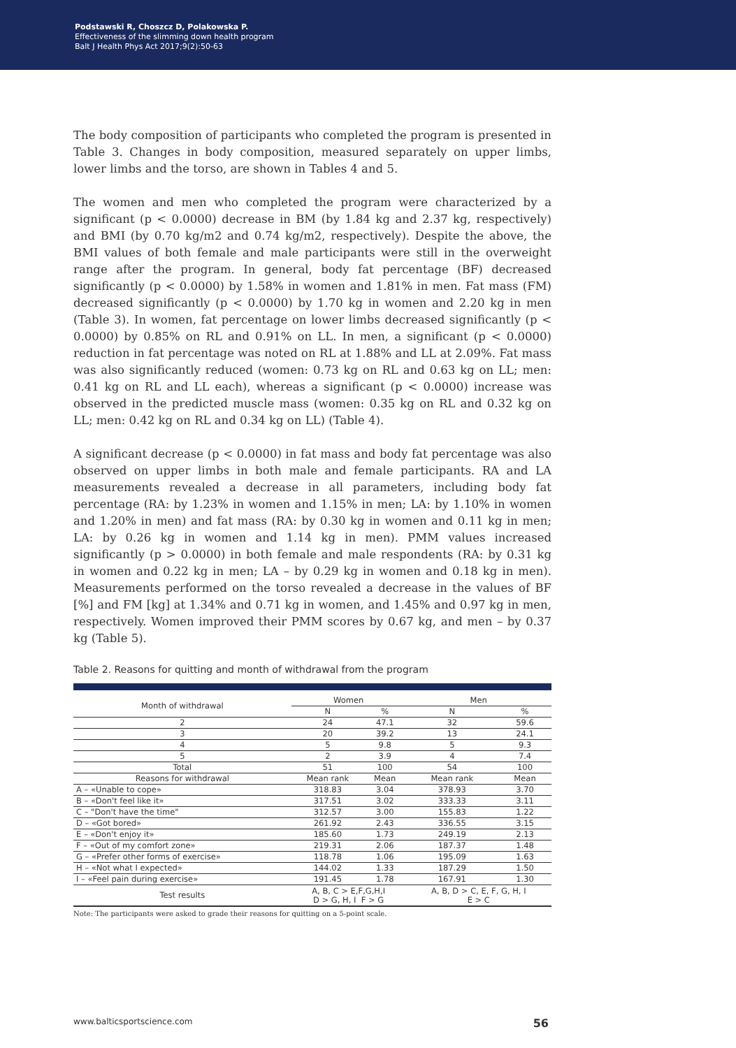Podstawski R, Choszcz D, Polakowska P.
Effectiveness of the slimming down health program
Balt J Health Phys Act 2017;9(2):50-63
The body composition of participants who completed the program is presented in Table 3. Changes in body composition, measured separately on upper limbs, lower limbs and the torso, are shown in Tables 4 and 5.
The women and men who completed the program were characterized by a significant (p < 0.0000) decrease in BM (by 1.84 kg and 2.37 kg, respectively) and BMI (by 0.70 kg/m2 and 0.74 kg/m2, respectively). Despite the above, the BMI values of both female and male participants were still in the overweight range after the program. In general, body fat percentage (BF) decreased significantly (p < 0.0000) by 1.58% in women and 1.81% in men. Fat mass (FM) decreased significantly (p < 0.0000) by 1.70 kg in women and 2.20 kg in men (Table 3). In women, fat percentage on lower limbs decreased significantly (p < 0.0000) by 0.85% on RL and 0.91% on LL. In men, a significant (p < 0.0000) reduction in fat percentage was noted on RL at 1.88% and LL at 2.09%. Fat mass was also significantly reduced (women: 0.73 kg on RL and 0.63 kg on LL; men: 0.41 kg on RL and LL each), whereas a significant (p < 0.0000) increase was observed in the predicted muscle mass (women: 0.35 kg on RL and 0.32 kg on LL; men: 0.42 kg on RL and 0.34 kg on LL) (Table 4).
A significant decrease (p < 0.0000) in fat mass and body fat percentage was also observed on upper limbs in both male and female participants. RA and LA measurements revealed a decrease in all parameters, including body fat percentage (RA: by 1.23% in women and 1.15% in men; LA: by 1.10% in women and 1.20% in men) and fat mass (RA: by 0.30 kg in women and 0.11 kg in men; LA: by 0.26 kg in women and 1.14 kg in men). PMM values increased significantly (p > 0.0000) in both female and male respondents (RA: by 0.31 kg in women and 0.22 kg in men; LA – by 0.29 kg in women and 0.18 kg in men). Measurements performed on the torso revealed a decrease in the values of BF [%] and FM [kg] at 1.34% and 0.71 kg in women, and 1.45% and 0.97 kg in men, respectively. Women improved their PMM scores by 0.67 kg, and men – by 0.37 kg (Table 5).
Table 2. Reasons for quitting and month of withdrawal from the program
| Month of withdrawal | Women | | Men | |
| --- | --- | --- | --- | --- |
| | N | % | N | % |
| 2 | 24 | 47.1 | 32 | 59.6 |
| 3 | 20 | 39.2 | 13 | 24.1 |
| 4 | 5 | 9.8 | 5 | 9.3 |
| 5 | 2 | 3.9 | 4 | 7.4 |
| Total | 51 | 100 | 54 | 100 |
| Reasons for withdrawal | Mean rank | Mean | Mean rank | Mean |
| A – «Unable to cope» | 318.83 | 3.04 | 378.93 | 3.70 |
| B – «Don't feel like it» | 317.51 | 3.02 | 333.33 | 3.11 |
| C – "Don't have the time" | 312.57 | 3.00 | 155.83 | 1.22 |
| D – «Got bored» | 261.92 | 2.43 | 336.55 | 3.15 |
| E – «Don't enjoy it» | 185.60 | 1.73 | 249.19 | 2.13 |
| F – «Out of my comfort zone» | 219.31 | 2.06 | 187.37 | 1.48 |
| G – «Prefer other forms of exercise» | 118.78 | 1.06 | 195.09 | 1.63 |
| H – «Not what I expected» | 144.02 | 1.33 | 187.29 | 1.50 |
| I – «Feel pain during exercise» | 191.45 | 1.78 | 167.91 | 1.30 |
| Test results | A, B, C > E,F,G,H,I D > G, H, I F > G | | A, B, D > C, E, F, G, H, I E > C | |
Note: The participants were asked to grade their reasons for quitting on a 5-point scale.
www.balticsportscience.com 56